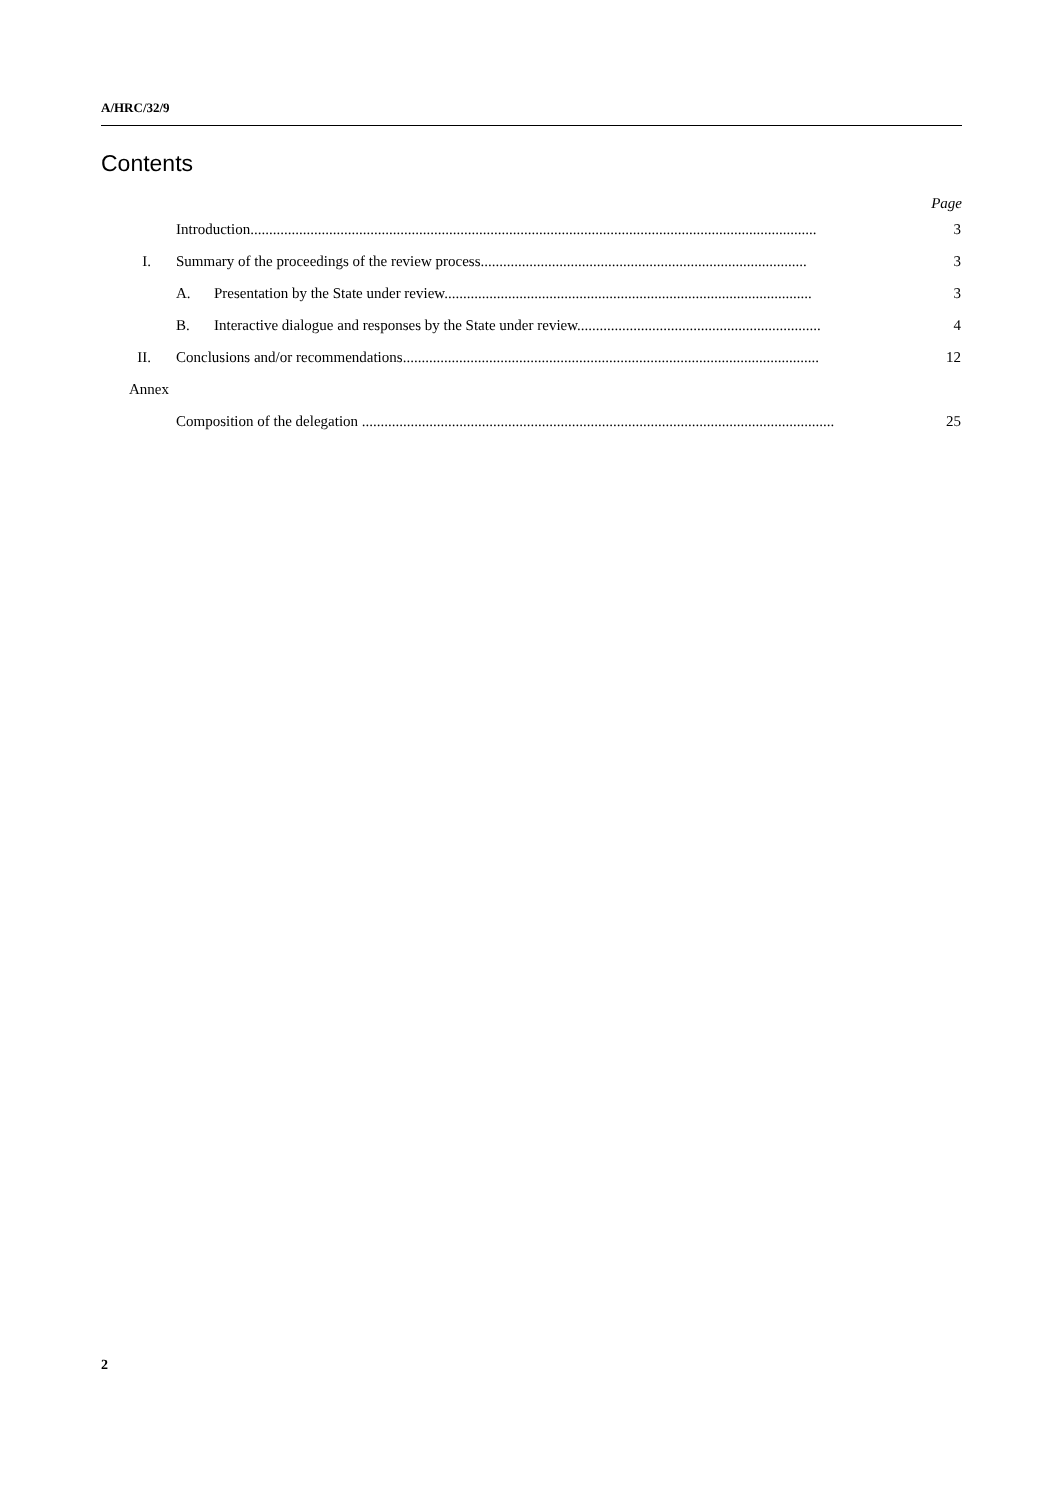A/HRC/32/9
Contents
Page
Introduction....................................................................................................................................................... 3
I. Summary of the proceedings of the review process....................................................................................... 3
A. Presentation by the State under review.................................................................................................. 3
B. Interactive dialogue and responses by the State under review................................................................. 4
II. Conclusions and/or recommendations............................................................................................................... 12
Annex
Composition of the delegation .............................................................................................................................. 25
2